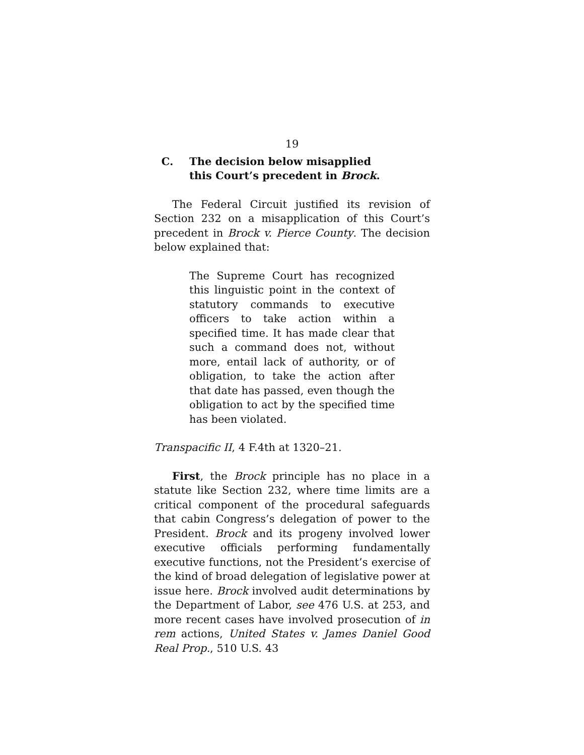19
C. The decision below misapplied
this Court’s precedent in Brock.
The Federal Circuit justified its revision of Section 232 on a misapplication of this Court’s precedent in Brock v. Pierce County. The decision below explained that:
The Supreme Court has recognized this linguistic point in the context of statutory commands to executive officers to take action within a specified time. It has made clear that such a command does not, without more, entail lack of authority, or of obligation, to take the action after that date has passed, even though the obligation to act by the specified time has been violated.
Transpacific II, 4 F.4th at 1320–21.
First, the Brock principle has no place in a statute like Section 232, where time limits are a critical component of the procedural safeguards that cabin Congress’s delegation of power to the President. Brock and its progeny involved lower executive officials performing fundamentally executive functions, not the President’s exercise of the kind of broad delegation of legislative power at issue here. Brock involved audit determinations by the Department of Labor, see 476 U.S. at 253, and more recent cases have involved prosecution of in rem actions, United States v. James Daniel Good Real Prop., 510 U.S. 43